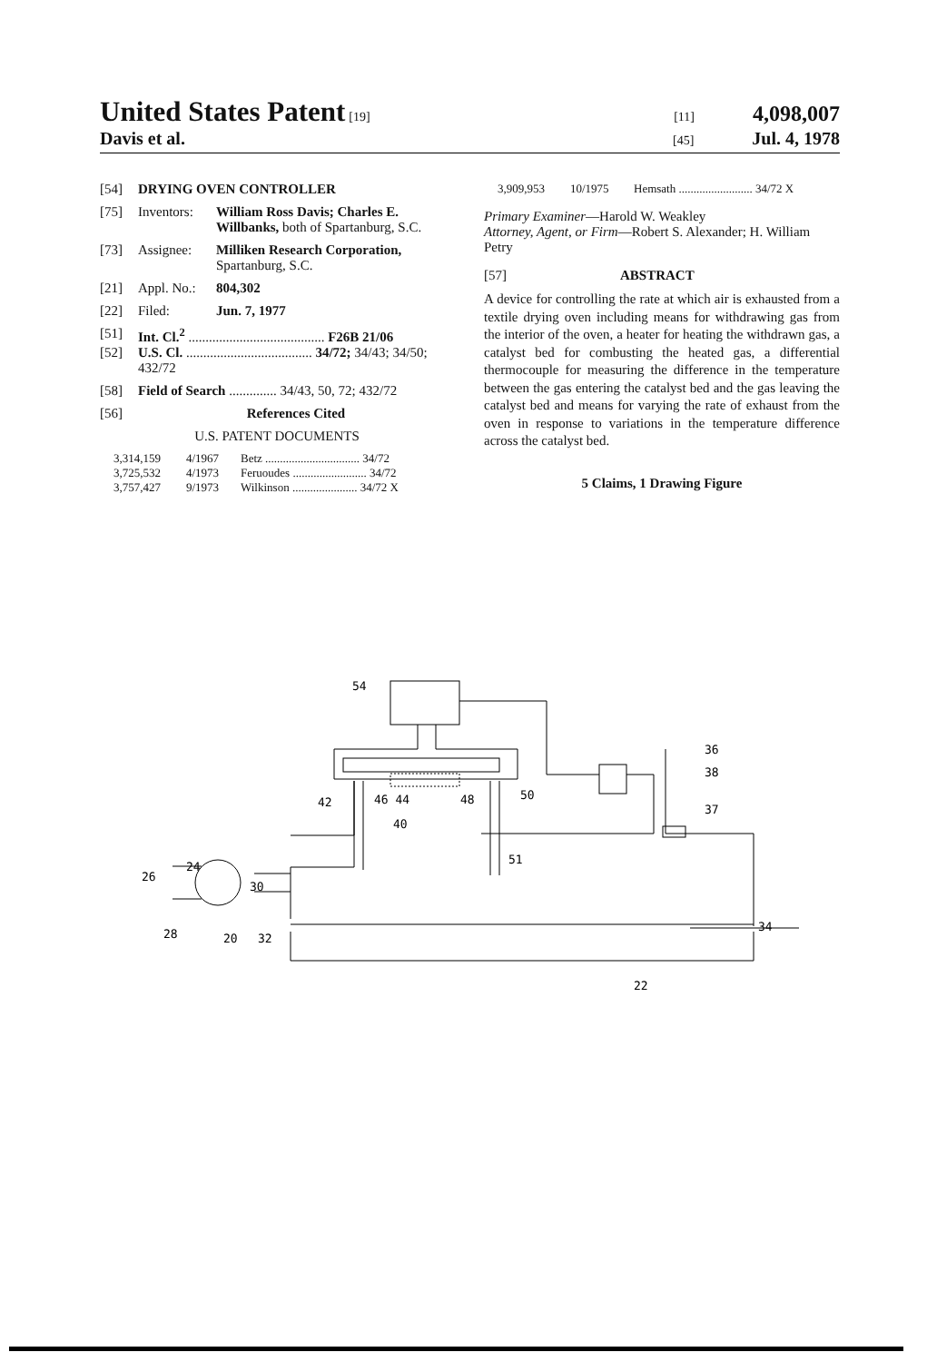United States Patent [19] [11] 4,098,007
Davis et al.
[45] Jul. 4, 1978
[54] DRYING OVEN CONTROLLER
[75] Inventors: William Ross Davis; Charles E. Willbanks, both of Spartanburg, S.C.
[73] Assignee: Milliken Research Corporation, Spartanburg, S.C.
[21] Appl. No.: 804,302
[22] Filed: Jun. 7, 1977
[51] Int. Cl.<sup>2</sup> ........................................ F26B 21/06
[52] U.S. Cl. ..................................... 34/72; 34/43; 34/50; 432/72
[58] Field of Search .............. 34/43, 50, 72; 432/72
[56] References Cited
U.S. PATENT DOCUMENTS
3,314,159 4/1967 Betz ................................ 34/72
3,725,532 4/1973 Feruoudes ......................... 34/72
3,757,427 9/1973 Wilkinson ...................... 34/72 X
3,909,953 10/1975 Hemsath ......................... 34/72 X
Primary Examiner—Harold W. Weakley
Attorney, Agent, or Firm—Robert S. Alexander; H. William Petry
[57] ABSTRACT
A device for controlling the rate at which air is exhausted from a textile drying oven including means for withdrawing gas from the interior of the oven, a heater for heating the withdrawn gas, a catalyst bed for combusting the heated gas, a differential thermocouple for measuring the difference in the temperature between the gas entering the catalyst bed and the gas leaving the catalyst bed and means for varying the rate of exhaust from the oven in response to variations in the temperature difference across the catalyst bed.
5 Claims, 1 Drawing Figure
54
36
38
50
37
42
46 44
48
40
51
26
24
30
28
20
32
34
22